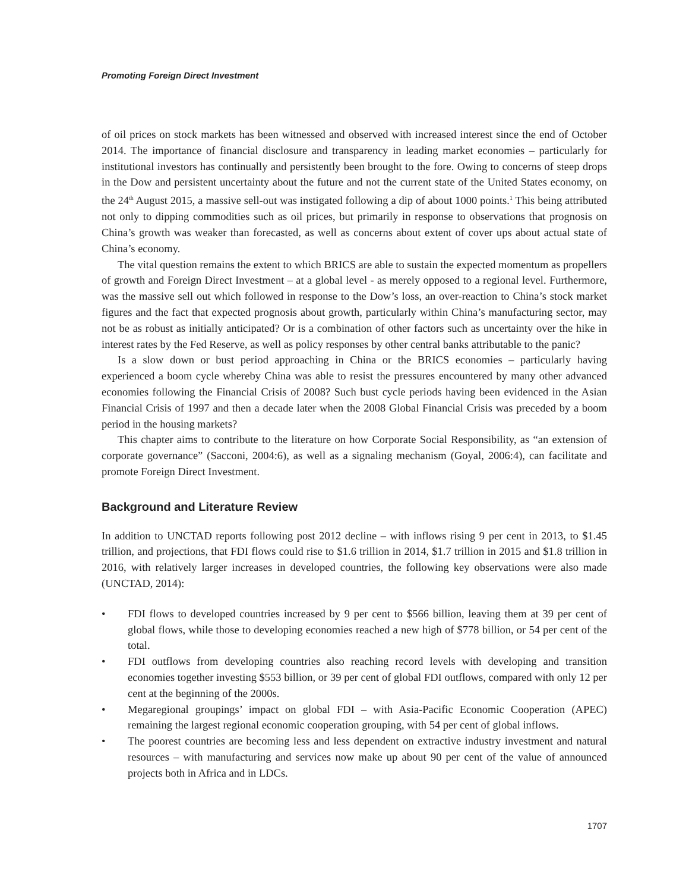Promoting Foreign Direct Investment
of oil prices on stock markets has been witnessed and observed with increased interest since the end of October 2014. The importance of financial disclosure and transparency in leading market economies – particularly for institutional investors has continually and persistently been brought to the fore. Owing to concerns of steep drops in the Dow and persistent uncertainty about the future and not the current state of the United States economy, on the 24<sup>th</sup> August 2015, a massive sell-out was instigated following a dip of about 1000 points.<sup>1</sup> This being attributed not only to dipping commodities such as oil prices, but primarily in response to observations that prognosis on China’s growth was weaker than forecasted, as well as concerns about extent of cover ups about actual state of China’s economy.
The vital question remains the extent to which BRICS are able to sustain the expected momentum as propellers of growth and Foreign Direct Investment – at a global level - as merely opposed to a regional level. Furthermore, was the massive sell out which followed in response to the Dow’s loss, an over-reaction to China’s stock market figures and the fact that expected prognosis about growth, particularly within China’s manufacturing sector, may not be as robust as initially anticipated? Or is a combination of other factors such as uncertainty over the hike in interest rates by the Fed Reserve, as well as policy responses by other central banks attributable to the panic?
Is a slow down or bust period approaching in China or the BRICS economies – particularly having experienced a boom cycle whereby China was able to resist the pressures encountered by many other advanced economies following the Financial Crisis of 2008? Such bust cycle periods having been evidenced in the Asian Financial Crisis of 1997 and then a decade later when the 2008 Global Financial Crisis was preceded by a boom period in the housing markets?
This chapter aims to contribute to the literature on how Corporate Social Responsibility, as “an extension of corporate governance” (Sacconi, 2004:6), as well as a signaling mechanism (Goyal, 2006:4), can facilitate and promote Foreign Direct Investment.
Background and Literature Review
In addition to UNCTAD reports following post 2012 decline – with inflows rising 9 per cent in 2013, to $1.45 trillion, and projections, that FDI flows could rise to $1.6 trillion in 2014, $1.7 trillion in 2015 and $1.8 trillion in 2016, with relatively larger increases in developed countries, the following key observations were also made (UNCTAD, 2014):
• FDI flows to developed countries increased by 9 per cent to $566 billion, leaving them at 39 per cent of global flows, while those to developing economies reached a new high of $778 billion, or 54 per cent of the total.
• FDI outflows from developing countries also reaching record levels with developing and transition economies together investing $553 billion, or 39 per cent of global FDI outflows, compared with only 12 per cent at the beginning of the 2000s.
• Megaregional groupings’ impact on global FDI – with Asia-Pacific Economic Cooperation (APEC) remaining the largest regional economic cooperation grouping, with 54 per cent of global inflows.
• The poorest countries are becoming less and less dependent on extractive industry investment and natural resources – with manufacturing and services now make up about 90 per cent of the value of announced projects both in Africa and in LDCs.
1707